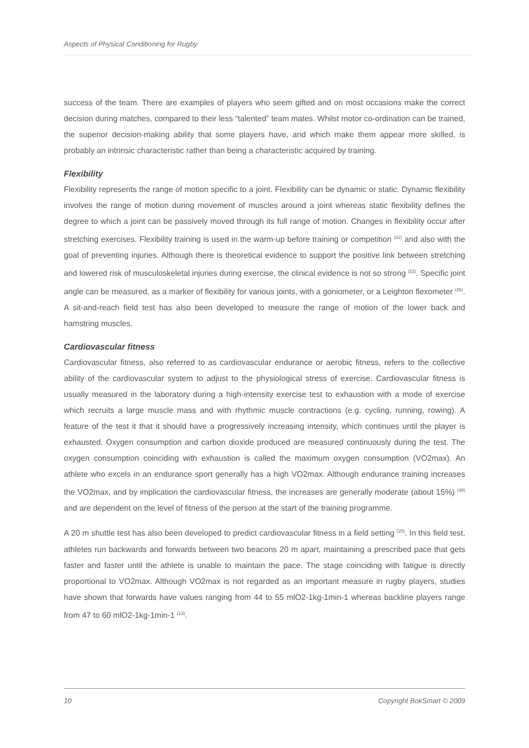Aspects of Physical Conditioning for Rugby
success of the team. There are examples of players who seem gifted and on most occasions make the correct decision during matches, compared to their less “talented” team mates. Whilst motor co-ordination can be trained, the superior decision-making ability that some players have, and which make them appear more skilled, is probably an intrinsic characteristic rather than being a characteristic acquired by training.
Flexibility
Flexibility represents the range of motion specific to a joint. Flexibility can be dynamic or static. Dynamic flexibility involves the range of motion during movement of muscles around a joint whereas static flexibility defines the degree to which a joint can be passively moved through its full range of motion. Changes in flexibility occur after stretching exercises. Flexibility training is used in the warm-up before training or competition <sup>(42)</sup> and also with the goal of preventing injuries. Although there is theoretical evidence to support the positive link between stretching and lowered risk of musculoskeletal injuries during exercise, the clinical evidence is not so strong <sup>(22)</sup>. Specific joint angle can be measured, as a marker of flexibility for various joints, with a goniometer, or a Leighton flexometer <sup>(26)</sup>. A sit-and-reach field test has also been developed to measure the range of motion of the lower back and hamstring muscles.
Cardiovascular fitness
Cardiovascular fitness, also referred to as cardiovascular endurance or aerobic fitness, refers to the collective ability of the cardiovascular system to adjust to the physiological stress of exercise. Cardiovascular fitness is usually measured in the laboratory during a high-intensity exercise test to exhaustion with a mode of exercise which recruits a large muscle mass and with rhythmic muscle contractions (e.g. cycling, running, rowing). A feature of the test it that it should have a progressively increasing intensity, which continues until the player is exhausted. Oxygen consumption and carbon dioxide produced are measured continuously during the test. The oxygen consumption coinciding with exhaustion is called the maximum oxygen consumption (VO2max). An athlete who excels in an endurance sport generally has a high VO2max. Although endurance training increases the VO2max, and by implication the cardiovascular fitness, the increases are generally moderate (about 15%) <sup>(49)</sup> and are dependent on the level of fitness of the person at the start of the training programme.
A 20 m shuttle test has also been developed to predict cardiovascular fitness in a field setting <sup>(25)</sup>. In this field test, athletes run backwards and forwards between two beacons 20 m apart, maintaining a prescribed pace that gets faster and faster until the athlete is unable to maintain the pace. The stage coinciding with fatigue is directly proportional to VO2max. Although VO2max is not regarded as an important measure in rugby players, studies have shown that forwards have values ranging from 44 to 55 mlO2-1kg-1min-1 whereas backline players range from 47 to 60 mlO2-1kg-1min-1 <sup>(13)</sup>.
10 Copyright BokSmart © 2009